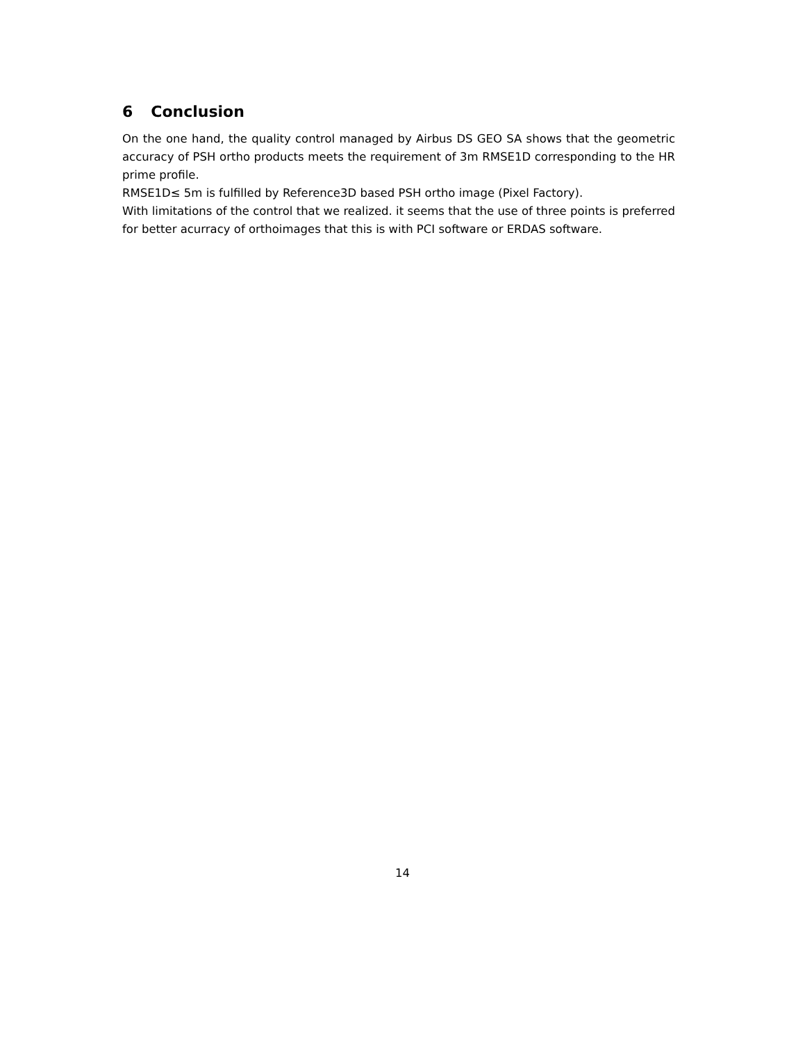6 Conclusion
On the one hand, the quality control managed by Airbus DS GEO SA shows that the geometric accuracy of PSH ortho products meets the requirement of 3m RMSE1D corresponding to the HR prime profile.
RMSE1D≤ 5m is fulfilled by Reference3D based PSH ortho image (Pixel Factory).
With limitations of the control that we realized. it seems that the use of three points is preferred for better acurracy of orthoimages that this is with PCI software or ERDAS software.
14